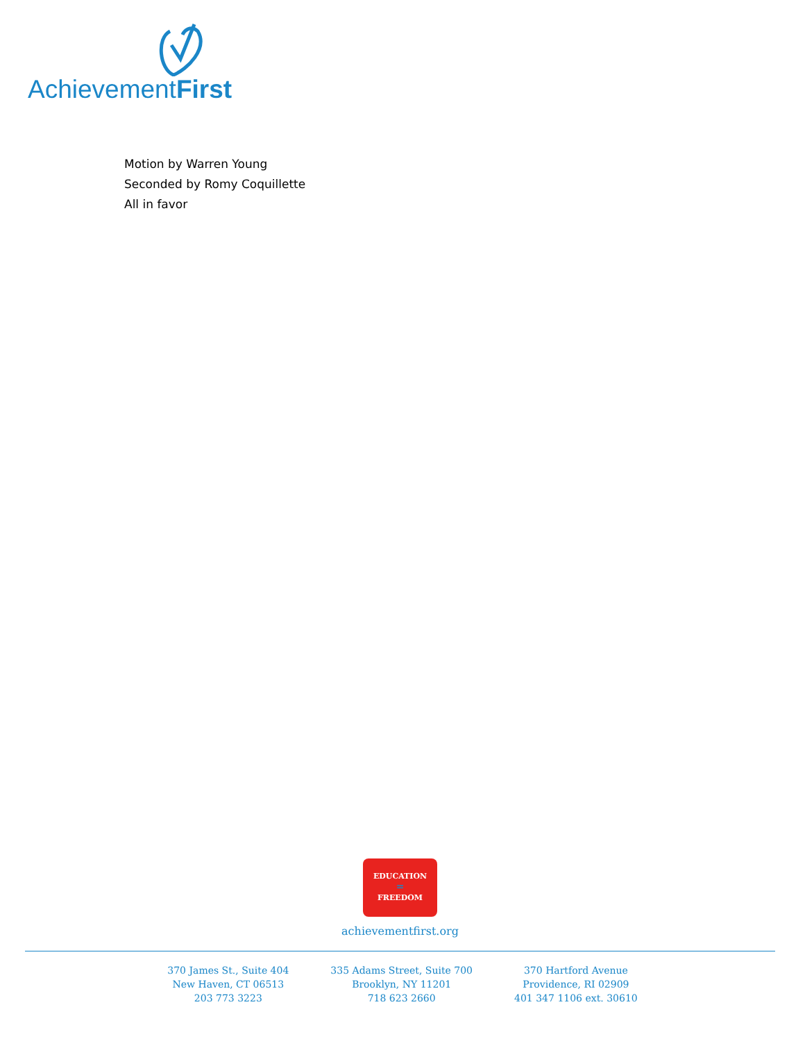AchievementFirst
Motion by Warren Young
Seconded by Romy Coquillette
All in favor
EDUCATION
=
FREEDOM
achievementfirst.org
370 James St., Suite 404
New Haven, CT 06513
203 773 3223
335 Adams Street, Suite 700
Brooklyn, NY 11201
718 623 2660
370 Hartford Avenue
Providence, RI 02909
401 347 1106 ext. 30610